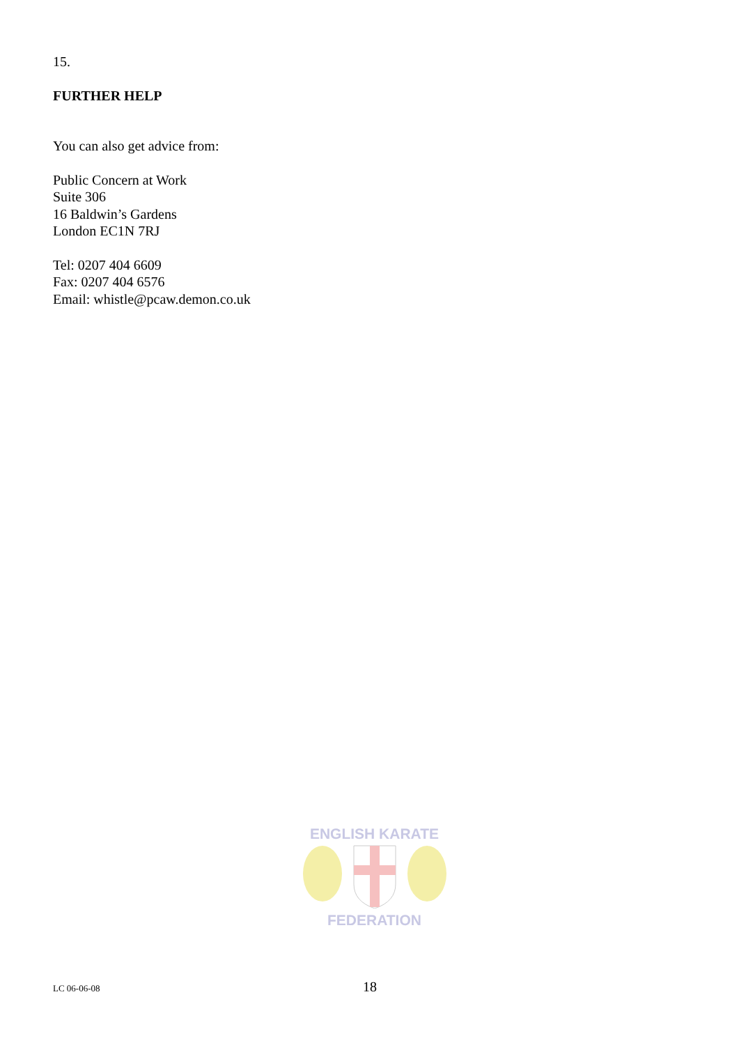15.
FURTHER HELP
You can also get advice from:
Public Concern at Work
Suite 306
16 Baldwin’s Gardens
London EC1N 7RJ
Tel: 0207 404 6609
Fax: 0207 404 6576
Email: whistle@pcaw.demon.co.uk
ENGLISH KARATE
FEDERATION
LC 06-06-08 18